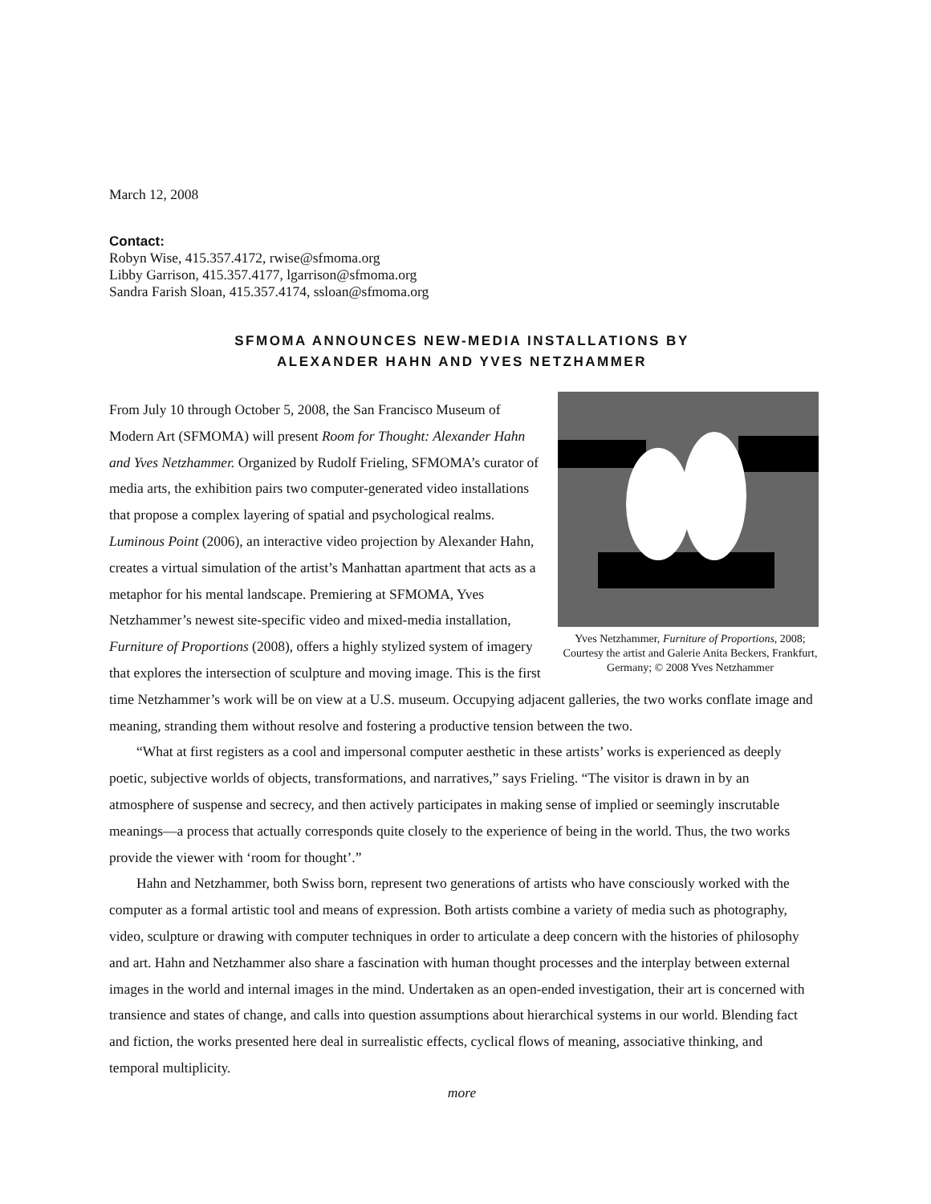March 12, 2008
Contact:
Robyn Wise, 415.357.4172, rwise@sfmoma.org
Libby Garrison, 415.357.4177, lgarrison@sfmoma.org
Sandra Farish Sloan, 415.357.4174, ssloan@sfmoma.org
SFMOMA ANNOUNCES NEW-MEDIA INSTALLATIONS BY
ALEXANDER HAHN AND YVES NETZHAMMER
Yves Netzhammer, Furniture of Proportions, 2008; Courtesy the artist and Galerie Anita Beckers, Frankfurt, Germany; © 2008 Yves Netzhammer
From July 10 through October 5, 2008, the San Francisco Museum of Modern Art (SFMOMA) will present Room for Thought: Alexander Hahn and Yves Netzhammer. Organized by Rudolf Frieling, SFMOMA’s curator of media arts, the exhibition pairs two computer-generated video installations that propose a complex layering of spatial and psychological realms. Luminous Point (2006), an interactive video projection by Alexander Hahn, creates a virtual simulation of the artist’s Manhattan apartment that acts as a metaphor for his mental landscape. Premiering at SFMOMA, Yves Netzhammer’s newest site-specific video and mixed-media installation, Furniture of Proportions (2008), offers a highly stylized system of imagery that explores the intersection of sculpture and moving image. This is the first time Netzhammer’s work will be on view at a U.S. museum. Occupying adjacent galleries, the two works conflate image and meaning, stranding them without resolve and fostering a productive tension between the two.
“What at first registers as a cool and impersonal computer aesthetic in these artists’ works is experienced as deeply poetic, subjective worlds of objects, transformations, and narratives,” says Frieling. “The visitor is drawn in by an atmosphere of suspense and secrecy, and then actively participates in making sense of implied or seemingly inscrutable meanings—a process that actually corresponds quite closely to the experience of being in the world. Thus, the two works provide the viewer with ‘room for thought’.”
Hahn and Netzhammer, both Swiss born, represent two generations of artists who have consciously worked with the computer as a formal artistic tool and means of expression. Both artists combine a variety of media such as photography, video, sculpture or drawing with computer techniques in order to articulate a deep concern with the histories of philosophy and art. Hahn and Netzhammer also share a fascination with human thought processes and the interplay between external images in the world and internal images in the mind. Undertaken as an open-ended investigation, their art is concerned with transience and states of change, and calls into question assumptions about hierarchical systems in our world. Blending fact and fiction, the works presented here deal in surrealistic effects, cyclical flows of meaning, associative thinking, and temporal multiplicity.
more